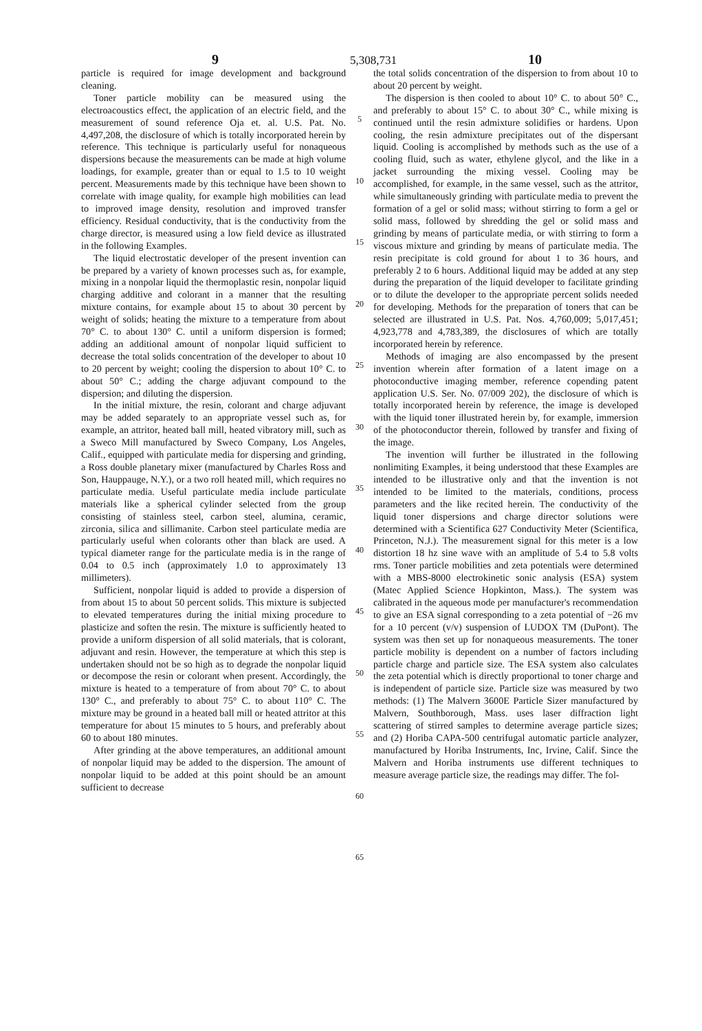9 5,308,731 10
particle is required for image development and background cleaning.
Toner particle mobility can be measured using the electroacoustics effect, the application of an electric field, and the measurement of sound reference Oja et. al. U.S. Pat. No. 4,497,208, the disclosure of which is totally incorporated herein by reference. This technique is particularly useful for nonaqueous dispersions because the measurements can be made at high volume loadings, for example, greater than or equal to 1.5 to 10 weight percent. Measurements made by this technique have been shown to correlate with image quality, for example high mobilities can lead to improved image density, resolution and improved transfer efficiency. Residual conductivity, that is the conductivity from the charge director, is measured using a low field device as illustrated in the following Examples.
The liquid electrostatic developer of the present invention can be prepared by a variety of known processes such as, for example, mixing in a nonpolar liquid the thermoplastic resin, nonpolar liquid charging additive and colorant in a manner that the resulting mixture contains, for example about 15 to about 30 percent by weight of solids; heating the mixture to a temperature from about 70° C. to about 130° C. until a uniform dispersion is formed; adding an additional amount of nonpolar liquid sufficient to decrease the total solids concentration of the developer to about 10 to 20 percent by weight; cooling the dispersion to about 10° C. to about 50° C.; adding the charge adjuvant compound to the dispersion; and diluting the dispersion.
In the initial mixture, the resin, colorant and charge adjuvant may be added separately to an appropriate vessel such as, for example, an attritor, heated ball mill, heated vibratory mill, such as a Sweco Mill manufactured by Sweco Company, Los Angeles, Calif., equipped with particulate media for dispersing and grinding, a Ross double planetary mixer (manufactured by Charles Ross and Son, Hauppauge, N.Y.), or a two roll heated mill, which requires no particulate media. Useful particulate media include particulate materials like a spherical cylinder selected from the group consisting of stainless steel, carbon steel, alumina, ceramic, zirconia, silica and sillimanite. Carbon steel particulate media are particularly useful when colorants other than black are used. A typical diameter range for the particulate media is in the range of 0.04 to 0.5 inch (approximately 1.0 to approximately 13 millimeters).
Sufficient, nonpolar liquid is added to provide a dispersion of from about 15 to about 50 percent solids. This mixture is subjected to elevated temperatures during the initial mixing procedure to plasticize and soften the resin. The mixture is sufficiently heated to provide a uniform dispersion of all solid materials, that is colorant, adjuvant and resin. However, the temperature at which this step is undertaken should not be so high as to degrade the nonpolar liquid or decompose the resin or colorant when present. Accordingly, the mixture is heated to a temperature of from about 70° C. to about 130° C., and preferably to about 75° C. to about 110° C. The mixture may be ground in a heated ball mill or heated attritor at this temperature for about 15 minutes to 5 hours, and preferably about 60 to about 180 minutes.
After grinding at the above temperatures, an additional amount of nonpolar liquid may be added to the dispersion. The amount of nonpolar liquid to be added at this point should be an amount sufficient to decrease
5
10
15
20
25
30
35
40
45
50
55
60
65
the total solids concentration of the dispersion to from about 10 to about 20 percent by weight.
The dispersion is then cooled to about 10° C. to about 50° C., and preferably to about 15° C. to about 30° C., while mixing is continued until the resin admixture solidifies or hardens. Upon cooling, the resin admixture precipitates out of the dispersant liquid. Cooling is accomplished by methods such as the use of a cooling fluid, such as water, ethylene glycol, and the like in a jacket surrounding the mixing vessel. Cooling may be accomplished, for example, in the same vessel, such as the attritor, while simultaneously grinding with particulate media to prevent the formation of a gel or solid mass; without stirring to form a gel or solid mass, followed by shredding the gel or solid mass and grinding by means of particulate media, or with stirring to form a viscous mixture and grinding by means of particulate media. The resin precipitate is cold ground for about 1 to 36 hours, and preferably 2 to 6 hours. Additional liquid may be added at any step during the preparation of the liquid developer to facilitate grinding or to dilute the developer to the appropriate percent solids needed for developing. Methods for the preparation of toners that can be selected are illustrated in U.S. Pat. Nos. 4,760,009; 5,017,451; 4,923,778 and 4,783,389, the disclosures of which are totally incorporated herein by reference.
Methods of imaging are also encompassed by the present invention wherein after formation of a latent image on a photoconductive imaging member, reference copending patent application U.S. Ser. No. 07/009 202), the disclosure of which is totally incorporated herein by reference, the image is developed with the liquid toner illustrated herein by, for example, immersion of the photoconductor therein, followed by transfer and fixing of the image.
The invention will further be illustrated in the following nonlimiting Examples, it being understood that these Examples are intended to be illustrative only and that the invention is not intended to be limited to the materials, conditions, process parameters and the like recited herein. The conductivity of the liquid toner dispersions and charge director solutions were determined with a Scientifica 627 Conductivity Meter (Scientifica, Princeton, N.J.). The measurement signal for this meter is a low distortion 18 hz sine wave with an amplitude of 5.4 to 5.8 volts rms. Toner particle mobilities and zeta potentials were determined with a MBS-8000 electrokinetic sonic analysis (ESA) system (Matec Applied Science Hopkinton, Mass.). The system was calibrated in the aqueous mode per manufacturer's recommendation to give an ESA signal corresponding to a zeta potential of −26 mv for a 10 percent (v/v) suspension of LUDOX TM (DuPont). The system was then set up for nonaqueous measurements. The toner particle mobility is dependent on a number of factors including particle charge and particle size. The ESA system also calculates the zeta potential which is directly proportional to toner charge and is independent of particle size. Particle size was measured by two methods: (1) The Malvern 3600E Particle Sizer manufactured by Malvern, Southborough, Mass. uses laser diffraction light scattering of stirred samples to determine average particle sizes; and (2) Horiba CAPA-500 centrifugal automatic particle analyzer, manufactured by Horiba Instruments, Inc, Irvine, Calif. Since the Malvern and Horiba instruments use different techniques to measure average particle size, the readings may differ. The fol-